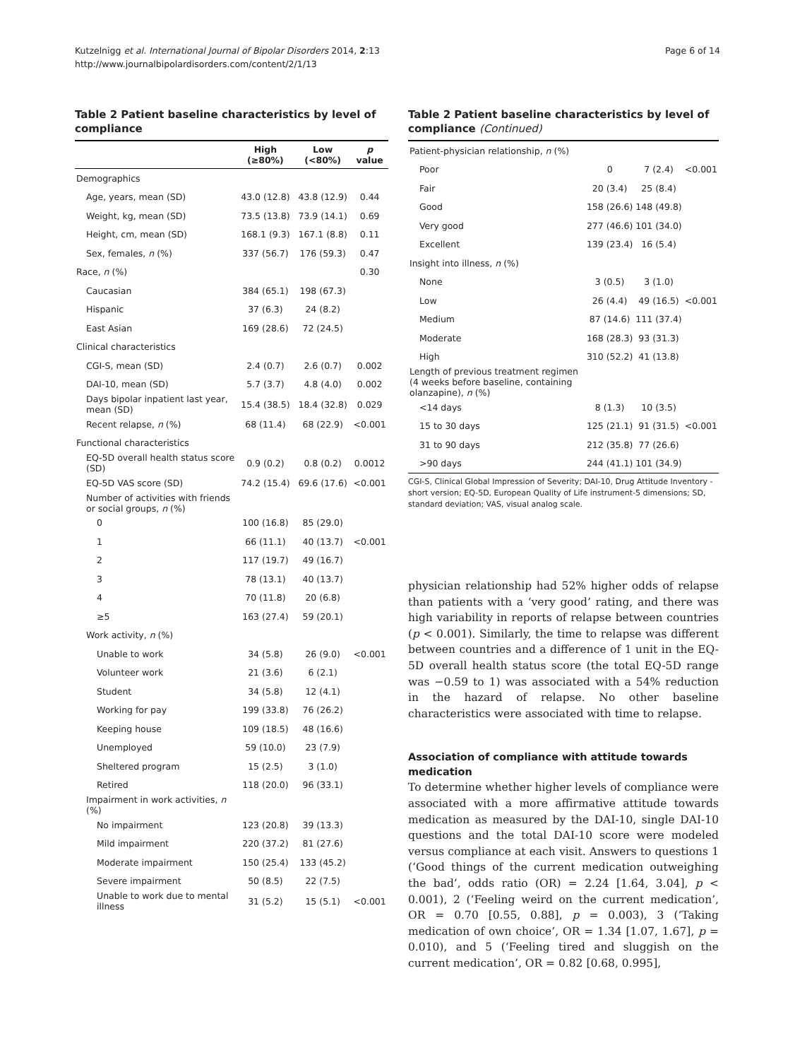Kutzelnigg et al. International Journal of Bipolar Disorders 2014, 2:13
http://www.journalbipolardisorders.com/content/2/1/13
Page 6 of 14
Table 2 Patient baseline characteristics by level of compliance
| | High (≥80%) | Low (<80%) | p value |
| --- | --- | --- | --- |
| Demographics | | | |
| Age, years, mean (SD) | 43.0 (12.8) | 43.8 (12.9) | 0.44 |
| Weight, kg, mean (SD) | 73.5 (13.8) | 73.9 (14.1) | 0.69 |
| Height, cm, mean (SD) | 168.1 (9.3) | 167.1 (8.8) | 0.11 |
| Sex, females, n (%) | 337 (56.7) | 176 (59.3) | 0.47 |
| Race, n (%) | | | 0.30 |
| Caucasian | 384 (65.1) | 198 (67.3) | |
| Hispanic | 37 (6.3) | 24 (8.2) | |
| East Asian | 169 (28.6) | 72 (24.5) | |
| Clinical characteristics | | | |
| CGI-S, mean (SD) | 2.4 (0.7) | 2.6 (0.7) | 0.002 |
| DAI-10, mean (SD) | 5.7 (3.7) | 4.8 (4.0) | 0.002 |
| Days bipolar inpatient last year, mean (SD) | 15.4 (38.5) | 18.4 (32.8) | 0.029 |
| Recent relapse, n (%) | 68 (11.4) | 68 (22.9) | <0.001 |
| Functional characteristics | | | |
| EQ-5D overall health status score (SD) | 0.9 (0.2) | 0.8 (0.2) | 0.0012 |
| EQ-5D VAS score (SD) | 74.2 (15.4) | 69.6 (17.6) | <0.001 |
| Number of activities with friends or social groups, n (%) | | | |
| 0 | 100 (16.8) | 85 (29.0) | |
| 1 | 66 (11.1) | 40 (13.7) | <0.001 |
| 2 | 117 (19.7) | 49 (16.7) | |
| 3 | 78 (13.1) | 40 (13.7) | |
| 4 | 70 (11.8) | 20 (6.8) | |
| ≥5 | 163 (27.4) | 59 (20.1) | |
| Work activity, n (%) | | | |
| Unable to work | 34 (5.8) | 26 (9.0) | <0.001 |
| Volunteer work | 21 (3.6) | 6 (2.1) | |
| Student | 34 (5.8) | 12 (4.1) | |
| Working for pay | 199 (33.8) | 76 (26.2) | |
| Keeping house | 109 (18.5) | 48 (16.6) | |
| Unemployed | 59 (10.0) | 23 (7.9) | |
| Sheltered program | 15 (2.5) | 3 (1.0) | |
| Retired | 118 (20.0) | 96 (33.1) | |
| Impairment in work activities, n (%) | | | |
| No impairment | 123 (20.8) | 39 (13.3) | |
| Mild impairment | 220 (37.2) | 81 (27.6) | |
| Moderate impairment | 150 (25.4) | 133 (45.2) | |
| Severe impairment | 50 (8.5) | 22 (7.5) | |
| Unable to work due to mental illness | 31 (5.2) | 15 (5.1) | <0.001 |
Table 2 Patient baseline characteristics by level of compliance (Continued)
| Patient-physician relationship, n (%) | | | |
| Poor | 0 | 7 (2.4) | <0.001 |
| Fair | 20 (3.4) | 25 (8.4) | |
| Good | 158 (26.6) | 148 (49.8) | |
| Very good | 277 (46.6) | 101 (34.0) | |
| Excellent | 139 (23.4) | 16 (5.4) | |
| Insight into illness, n (%) | | | |
| None | 3 (0.5) | 3 (1.0) | |
| Low | 26 (4.4) | 49 (16.5) | <0.001 |
| Medium | 87 (14.6) | 111 (37.4) | |
| Moderate | 168 (28.3) | 93 (31.3) | |
| High | 310 (52.2) | 41 (13.8) | |
| Length of previous treatment regimen (4 weeks before baseline, containing olanzapine), n (%) | | | |
| <14 days | 8 (1.3) | 10 (3.5) | |
| 15 to 30 days | 125 (21.1) | 91 (31.5) | <0.001 |
| 31 to 90 days | 212 (35.8) | 77 (26.6) | |
| >90 days | 244 (41.1) | 101 (34.9) | |
CGI-S, Clinical Global Impression of Severity; DAI-10, Drug Attitude Inventory - short version; EQ-5D, European Quality of Life instrument-5 dimensions; SD, standard deviation; VAS, visual analog scale.
physician relationship had 52% higher odds of relapse than patients with a ‘very good’ rating, and there was high variability in reports of relapse between countries (p < 0.001). Similarly, the time to relapse was different between countries and a difference of 1 unit in the EQ-5D overall health status score (the total EQ-5D range was −0.59 to 1) was associated with a 54% reduction in the hazard of relapse. No other baseline characteristics were associated with time to relapse.
Association of compliance with attitude towards medication
To determine whether higher levels of compliance were associated with a more affirmative attitude towards medication as measured by the DAI-10, single DAI-10 questions and the total DAI-10 score were modeled versus compliance at each visit. Answers to questions 1 (‘Good things of the current medication outweighing the bad’, odds ratio (OR) = 2.24 [1.64, 3.04], p < 0.001), 2 (‘Feeling weird on the current medication’, OR = 0.70 [0.55, 0.88], p = 0.003), 3 (‘Taking medication of own choice’, OR = 1.34 [1.07, 1.67], p = 0.010), and 5 (‘Feeling tired and sluggish on the current medication’, OR = 0.82 [0.68, 0.995],